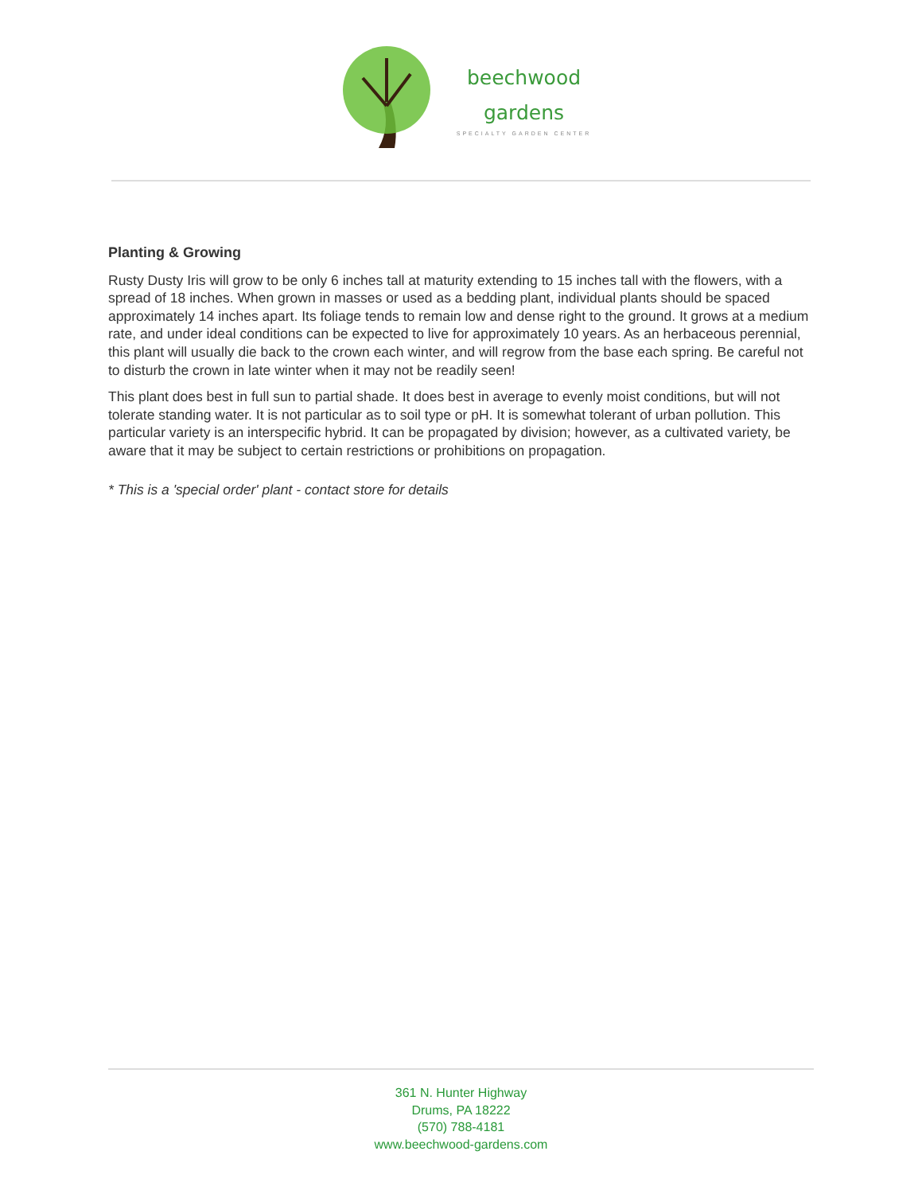beechwood
gardens
SPECIALTY GARDEN CENTER
Planting & Growing
Rusty Dusty Iris will grow to be only 6 inches tall at maturity extending to 15 inches tall with the flowers, with a spread of 18 inches. When grown in masses or used as a bedding plant, individual plants should be spaced approximately 14 inches apart. Its foliage tends to remain low and dense right to the ground. It grows at a medium rate, and under ideal conditions can be expected to live for approximately 10 years. As an herbaceous perennial, this plant will usually die back to the crown each winter, and will regrow from the base each spring. Be careful not to disturb the crown in late winter when it may not be readily seen!
This plant does best in full sun to partial shade. It does best in average to evenly moist conditions, but will not tolerate standing water. It is not particular as to soil type or pH. It is somewhat tolerant of urban pollution. This particular variety is an interspecific hybrid. It can be propagated by division; however, as a cultivated variety, be aware that it may be subject to certain restrictions or prohibitions on propagation.
* This is a 'special order' plant - contact store for details
361 N. Hunter Highway
Drums, PA 18222
(570) 788-4181
www.beechwood-gardens.com